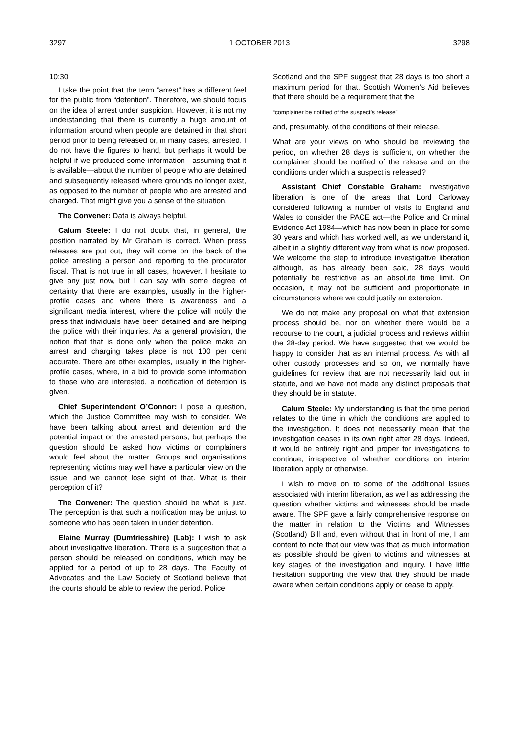3297 1 OCTOBER 2013 3298
10:30
I take the point that the term “arrest” has a different feel for the public from “detention”. Therefore, we should focus on the idea of arrest under suspicion. However, it is not my understanding that there is currently a huge amount of information around when people are detained in that short period prior to being released or, in many cases, arrested. I do not have the figures to hand, but perhaps it would be helpful if we produced some information—assuming that it is available—about the number of people who are detained and subsequently released where grounds no longer exist, as opposed to the number of people who are arrested and charged. That might give you a sense of the situation.
The Convener: Data is always helpful.
Calum Steele: I do not doubt that, in general, the position narrated by Mr Graham is correct. When press releases are put out, they will come on the back of the police arresting a person and reporting to the procurator fiscal. That is not true in all cases, however. I hesitate to give any just now, but I can say with some degree of certainty that there are examples, usually in the higher-profile cases and where there is awareness and a significant media interest, where the police will notify the press that individuals have been detained and are helping the police with their inquiries. As a general provision, the notion that that is done only when the police make an arrest and charging takes place is not 100 per cent accurate. There are other examples, usually in the higher-profile cases, where, in a bid to provide some information to those who are interested, a notification of detention is given.
Chief Superintendent O’Connor: I pose a question, which the Justice Committee may wish to consider. We have been talking about arrest and detention and the potential impact on the arrested persons, but perhaps the question should be asked how victims or complainers would feel about the matter. Groups and organisations representing victims may well have a particular view on the issue, and we cannot lose sight of that. What is their perception of it?
The Convener: The question should be what is just. The perception is that such a notification may be unjust to someone who has been taken in under detention.
Elaine Murray (Dumfriesshire) (Lab): I wish to ask about investigative liberation. There is a suggestion that a person should be released on conditions, which may be applied for a period of up to 28 days. The Faculty of Advocates and the Law Society of Scotland believe that the courts should be able to review the period. Police
Scotland and the SPF suggest that 28 days is too short a maximum period for that. Scottish Women’s Aid believes that there should be a requirement that the
“complainer be notified of the suspect’s release”
and, presumably, of the conditions of their release.
What are your views on who should be reviewing the period, on whether 28 days is sufficient, on whether the complainer should be notified of the release and on the conditions under which a suspect is released?
Assistant Chief Constable Graham: Investigative liberation is one of the areas that Lord Carloway considered following a number of visits to England and Wales to consider the PACE act—the Police and Criminal Evidence Act 1984—which has now been in place for some 30 years and which has worked well, as we understand it, albeit in a slightly different way from what is now proposed. We welcome the step to introduce investigative liberation although, as has already been said, 28 days would potentially be restrictive as an absolute time limit. On occasion, it may not be sufficient and proportionate in circumstances where we could justify an extension.
We do not make any proposal on what that extension process should be, nor on whether there would be a recourse to the court, a judicial process and reviews within the 28-day period. We have suggested that we would be happy to consider that as an internal process. As with all other custody processes and so on, we normally have guidelines for review that are not necessarily laid out in statute, and we have not made any distinct proposals that they should be in statute.
Calum Steele: My understanding is that the time period relates to the time in which the conditions are applied to the investigation. It does not necessarily mean that the investigation ceases in its own right after 28 days. Indeed, it would be entirely right and proper for investigations to continue, irrespective of whether conditions on interim liberation apply or otherwise.
I wish to move on to some of the additional issues associated with interim liberation, as well as addressing the question whether victims and witnesses should be made aware. The SPF gave a fairly comprehensive response on the matter in relation to the Victims and Witnesses (Scotland) Bill and, even without that in front of me, I am content to note that our view was that as much information as possible should be given to victims and witnesses at key stages of the investigation and inquiry. I have little hesitation supporting the view that they should be made aware when certain conditions apply or cease to apply.